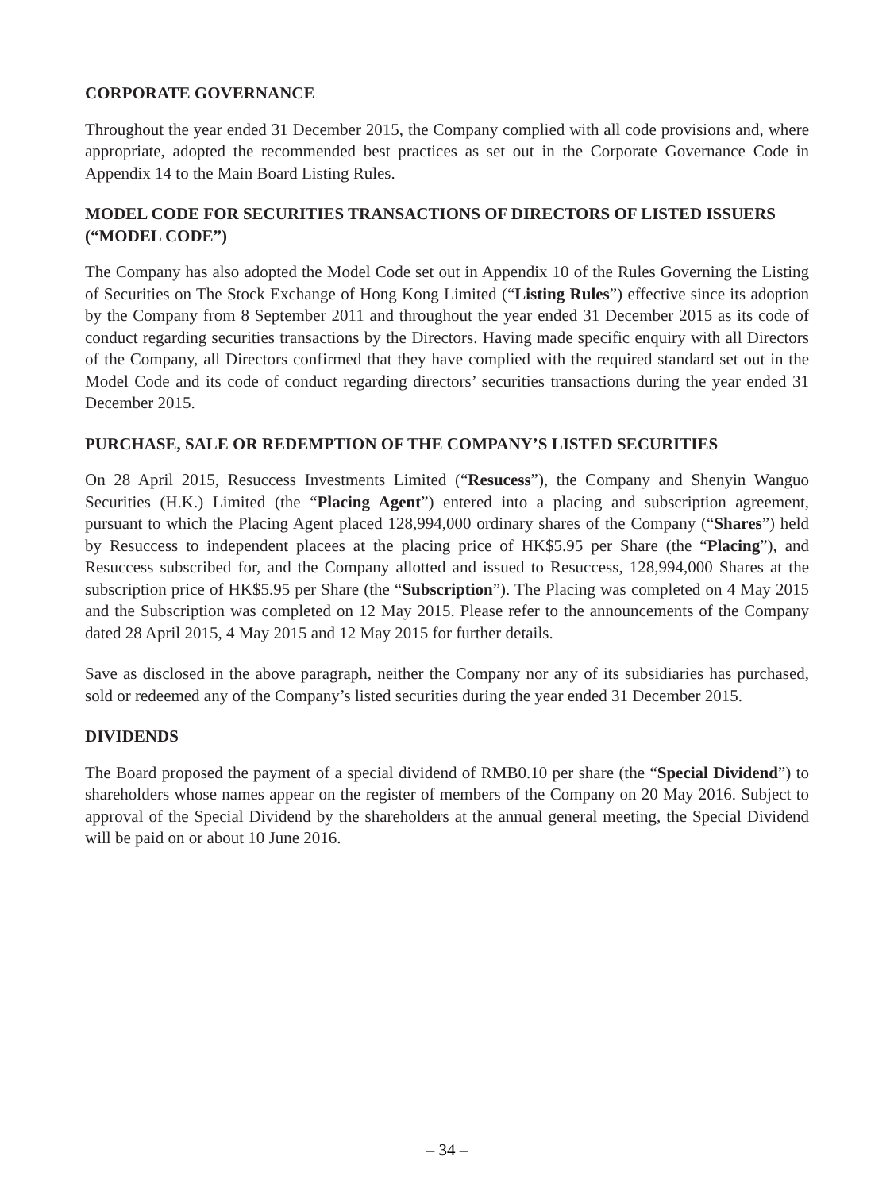CORPORATE GOVERNANCE
Throughout the year ended 31 December 2015, the Company complied with all code provisions and, where appropriate, adopted the recommended best practices as set out in the Corporate Governance Code in Appendix 14 to the Main Board Listing Rules.
MODEL CODE FOR SECURITIES TRANSACTIONS OF DIRECTORS OF LISTED ISSUERS (“MODEL CODE”)
The Company has also adopted the Model Code set out in Appendix 10 of the Rules Governing the Listing of Securities on The Stock Exchange of Hong Kong Limited (“Listing Rules”) effective since its adoption by the Company from 8 September 2011 and throughout the year ended 31 December 2015 as its code of conduct regarding securities transactions by the Directors. Having made specific enquiry with all Directors of the Company, all Directors confirmed that they have complied with the required standard set out in the Model Code and its code of conduct regarding directors’ securities transactions during the year ended 31 December 2015.
PURCHASE, SALE OR REDEMPTION OF THE COMPANY’S LISTED SECURITIES
On 28 April 2015, Resuccess Investments Limited (“Resucess”), the Company and Shenyin Wanguo Securities (H.K.) Limited (the “Placing Agent”) entered into a placing and subscription agreement, pursuant to which the Placing Agent placed 128,994,000 ordinary shares of the Company (“Shares”) held by Resuccess to independent placees at the placing price of HK$5.95 per Share (the “Placing”), and Resuccess subscribed for, and the Company allotted and issued to Resuccess, 128,994,000 Shares at the subscription price of HK$5.95 per Share (the “Subscription”). The Placing was completed on 4 May 2015 and the Subscription was completed on 12 May 2015. Please refer to the announcements of the Company dated 28 April 2015, 4 May 2015 and 12 May 2015 for further details.
Save as disclosed in the above paragraph, neither the Company nor any of its subsidiaries has purchased, sold or redeemed any of the Company’s listed securities during the year ended 31 December 2015.
DIVIDENDS
The Board proposed the payment of a special dividend of RMB0.10 per share (the “Special Dividend”) to shareholders whose names appear on the register of members of the Company on 20 May 2016. Subject to approval of the Special Dividend by the shareholders at the annual general meeting, the Special Dividend will be paid on or about 10 June 2016.
– 34 –